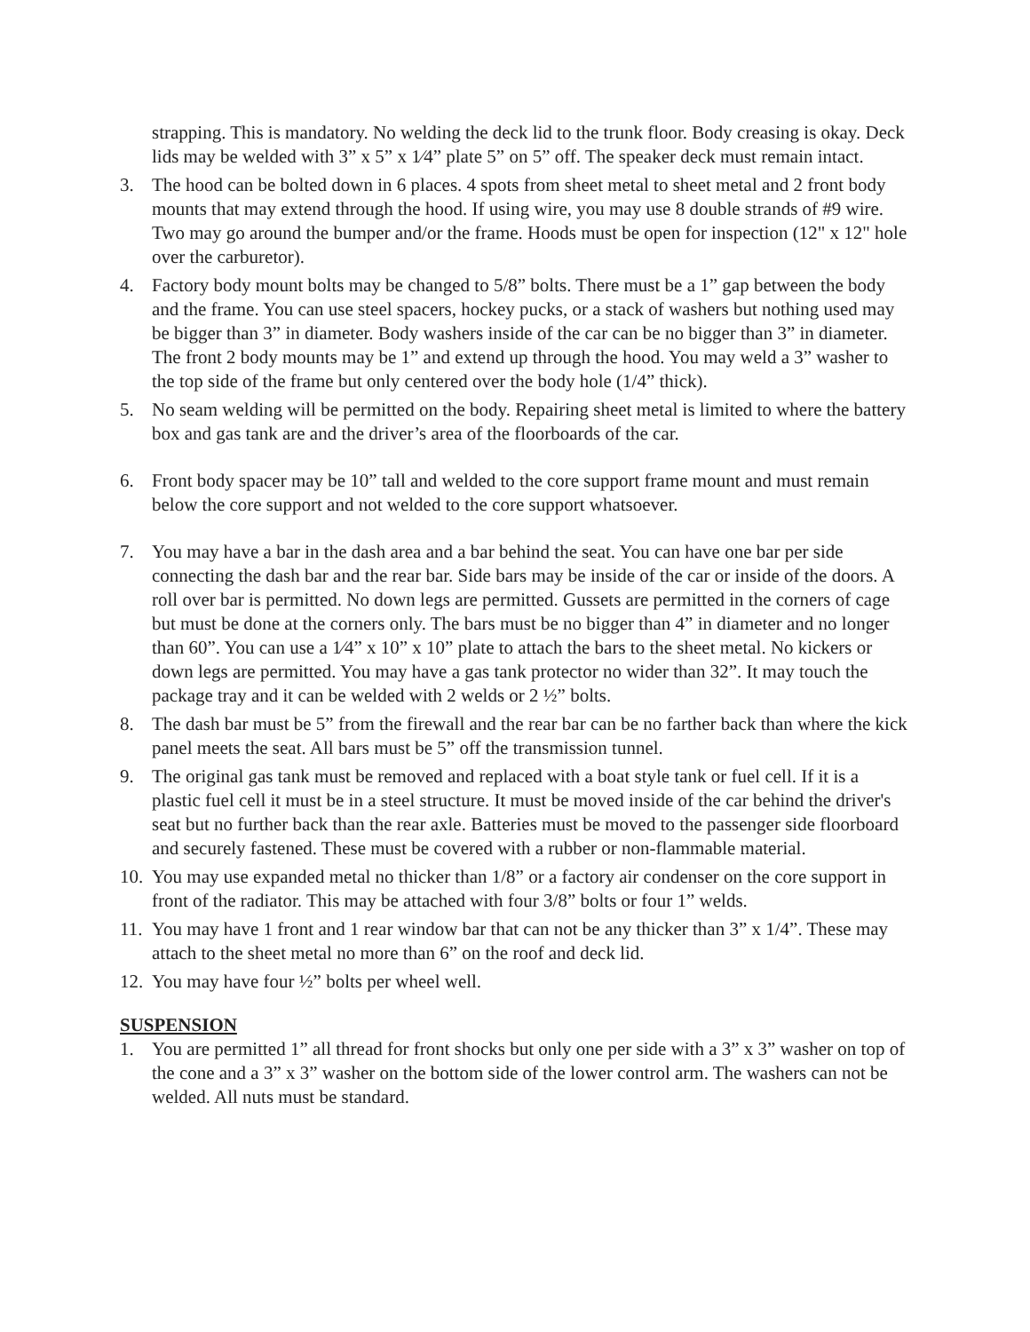strapping. This is mandatory. No welding the deck lid to the trunk floor. Body creasing is okay. Deck lids may be welded with 3” x 5” x 1⁄4” plate 5” on 5” off. The speaker deck must remain intact.
3. The hood can be bolted down in 6 places. 4 spots from sheet metal to sheet metal and 2 front body mounts that may extend through the hood. If using wire, you may use 8 double strands of #9 wire. Two may go around the bumper and/or the frame. Hoods must be open for inspection (12" x 12" hole over the carburetor).
4. Factory body mount bolts may be changed to 5/8” bolts. There must be a 1” gap between the body and the frame. You can use steel spacers, hockey pucks, or a stack of washers but nothing used may be bigger than 3” in diameter. Body washers inside of the car can be no bigger than 3” in diameter. The front 2 body mounts may be 1” and extend up through the hood. You may weld a 3” washer to the top side of the frame but only centered over the body hole (1/4” thick).
5. No seam welding will be permitted on the body. Repairing sheet metal is limited to where the battery box and gas tank are and the driver’s area of the floorboards of the car.
6. Front body spacer may be 10” tall and welded to the core support frame mount and must remain below the core support and not welded to the core support whatsoever.
7. You may have a bar in the dash area and a bar behind the seat. You can have one bar per side connecting the dash bar and the rear bar. Side bars may be inside of the car or inside of the doors. A roll over bar is permitted. No down legs are permitted. Gussets are permitted in the corners of cage but must be done at the corners only. The bars must be no bigger than 4” in diameter and no longer than 60”. You can use a 1⁄4” x 10” x 10” plate to attach the bars to the sheet metal. No kickers or down legs are permitted. You may have a gas tank protector no wider than 32”. It may touch the package tray and it can be welded with 2 welds or 2 ½” bolts.
8. The dash bar must be 5” from the firewall and the rear bar can be no farther back than where the kick panel meets the seat. All bars must be 5” off the transmission tunnel.
9. The original gas tank must be removed and replaced with a boat style tank or fuel cell. If it is a plastic fuel cell it must be in a steel structure. It must be moved inside of the car behind the driver's seat but no further back than the rear axle. Batteries must be moved to the passenger side floorboard and securely fastened. These must be covered with a rubber or non-flammable material.
10.
You may use expanded metal no thicker than 1/8” or a factory air condenser on the core support in front of the radiator. This may be attached with four 3/8” bolts or four 1” welds.
11.
You may have 1 front and 1 rear window bar that can not be any thicker than 3” x 1/4”. These may attach to the sheet metal no more than 6” on the roof and deck lid.
12.
You may have four ½” bolts per wheel well.
SUSPENSION
1. You are permitted 1” all thread for front shocks but only one per side with a 3” x 3” washer on top of the cone and a 3” x 3” washer on the bottom side of the lower control arm. The washers can not be welded. All nuts must be standard.